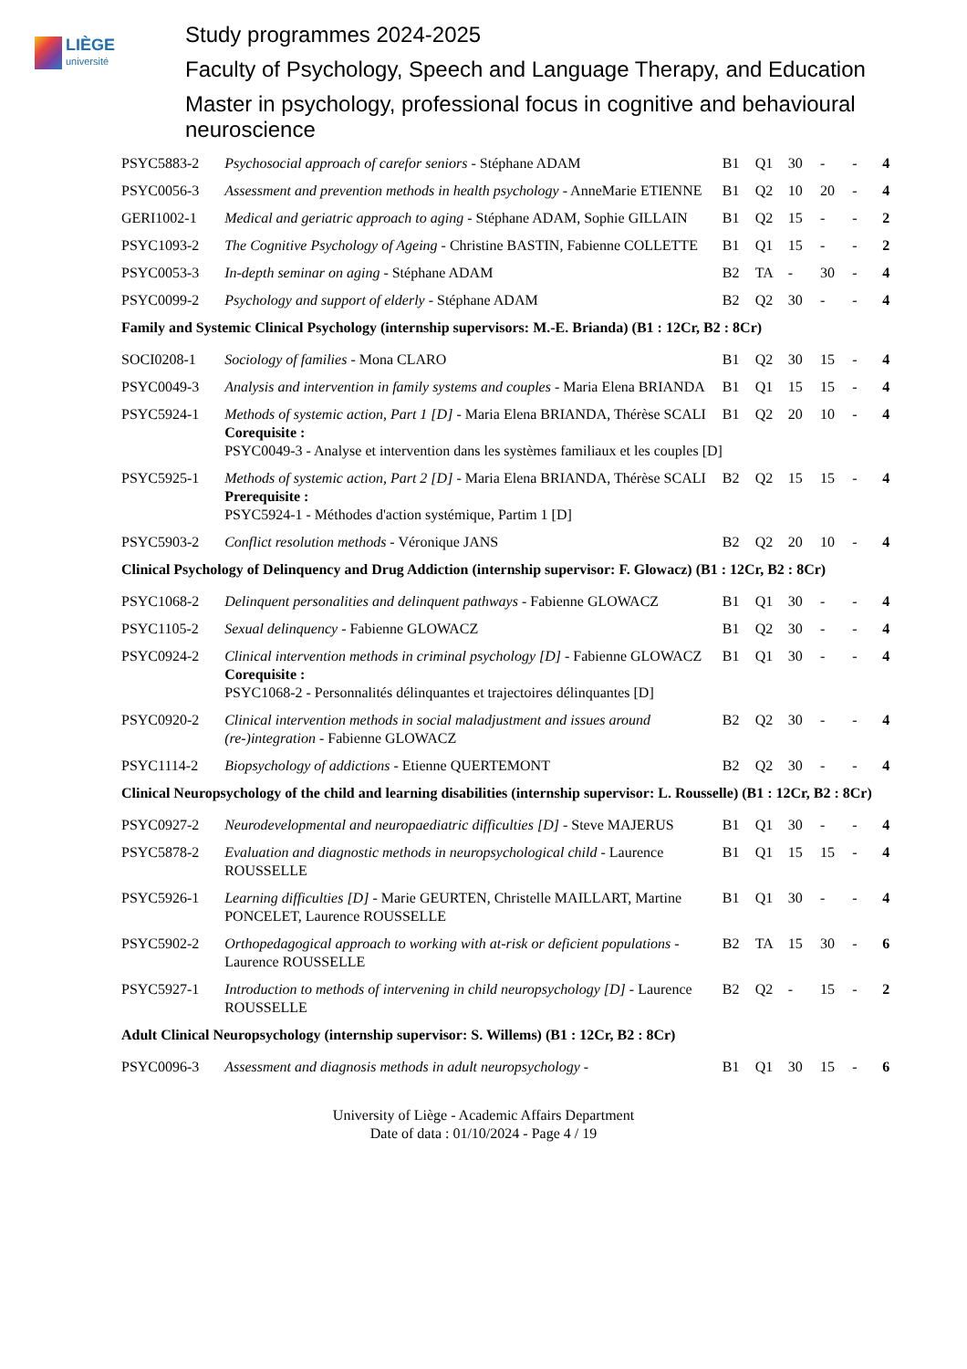LIÈGE
université
Study programmes 2024-2025
Faculty of Psychology, Speech and Language Therapy, and Education
Master in psychology, professional focus in cognitive and behavioural neuroscience
| PSYC5883-2 | Psychosocial approach of carefor seniors - Stéphane ADAM | B1 | Q1 | 30 | - | - | 4 |
| PSYC0056-3 | Assessment and prevention methods in health psychology - AnneMarie ETIENNE | B1 | Q2 | 10 | 20 | - | 4 |
| GERI1002-1 | Medical and geriatric approach to aging - Stéphane ADAM, Sophie GILLAIN | B1 | Q2 | 15 | - | - | 2 |
| PSYC1093-2 | The Cognitive Psychology of Ageing - Christine BASTIN, Fabienne COLLETTE | B1 | Q1 | 15 | - | - | 2 |
| PSYC0053-3 | In-depth seminar on aging - Stéphane ADAM | B2 | TA | - | 30 | - | 4 |
| PSYC0099-2 | Psychology and support of elderly - Stéphane ADAM | B2 | Q2 | 30 | - | - | 4 |
| Family and Systemic Clinical Psychology (internship supervisors: M.-E. Brianda) (B1 : 12Cr, B2 : 8Cr) | | | | | | | |
| SOCI0208-1 | Sociology of families - Mona CLARO | B1 | Q2 | 30 | 15 | - | 4 |
| PSYC0049-3 | Analysis and intervention in family systems and couples - Maria Elena BRIANDA | B1 | Q1 | 15 | 15 | - | 4 |
| PSYC5924-1 | Methods of systemic action, Part 1 [D] - Maria Elena BRIANDA, Thérèse SCALI Corequisite : PSYC0049-3 - Analyse et intervention dans les systèmes familiaux et les couples [D] | B1 | Q2 | 20 | 10 | - | 4 |
| PSYC5925-1 | Methods of systemic action, Part 2 [D] - Maria Elena BRIANDA, Thérèse SCALI Prerequisite : PSYC5924-1 - Méthodes d'action systémique, Partim 1 [D] | B2 | Q2 | 15 | 15 | - | 4 |
| PSYC5903-2 | Conflict resolution methods - Véronique JANS | B2 | Q2 | 20 | 10 | - | 4 |
| Clinical Psychology of Delinquency and Drug Addiction (internship supervisor: F. Glowacz) (B1 : 12Cr, B2 : 8Cr) | | | | | | | |
| PSYC1068-2 | Delinquent personalities and delinquent pathways - Fabienne GLOWACZ | B1 | Q1 | 30 | - | - | 4 |
| PSYC1105-2 | Sexual delinquency - Fabienne GLOWACZ | B1 | Q2 | 30 | - | - | 4 |
| PSYC0924-2 | Clinical intervention methods in criminal psychology [D] - Fabienne GLOWACZ Corequisite : PSYC1068-2 - Personnalités délinquantes et trajectoires délinquantes [D] | B1 | Q1 | 30 | - | - | 4 |
| PSYC0920-2 | Clinical intervention methods in social maladjustment and issues around (re-)integration - Fabienne GLOWACZ | B2 | Q2 | 30 | - | - | 4 |
| PSYC1114-2 | Biopsychology of addictions - Etienne QUERTEMONT | B2 | Q2 | 30 | - | - | 4 |
| Clinical Neuropsychology of the child and learning disabilities (internship supervisor: L. Rousselle) (B1 : 12Cr, B2 : 8Cr) | | | | | | | |
| PSYC0927-2 | Neurodevelopmental and neuropaediatric difficulties [D] - Steve MAJERUS | B1 | Q1 | 30 | - | - | 4 |
| PSYC5878-2 | Evaluation and diagnostic methods in neuropsychological child - Laurence ROUSSELLE | B1 | Q1 | 15 | 15 | - | 4 |
| PSYC5926-1 | Learning difficulties [D] - Marie GEURTEN, Christelle MAILLART, Martine PONCELET, Laurence ROUSSELLE | B1 | Q1 | 30 | - | - | 4 |
| PSYC5902-2 | Orthopedagogical approach to working with at-risk or deficient populations - Laurence ROUSSELLE | B2 | TA | 15 | 30 | - | 6 |
| PSYC5927-1 | Introduction to methods of intervening in child neuropsychology [D] - Laurence ROUSSELLE | B2 | Q2 | - | 15 | - | 2 |
| Adult Clinical Neuropsychology (internship supervisor: S. Willems) (B1 : 12Cr, B2 : 8Cr) | | | | | | | |
| PSYC0096-3 | Assessment and diagnosis methods in adult neuropsychology - | B1 | Q1 | 30 | 15 | - | 6 |
University of Liège - Academic Affairs Department
Date of data : 01/10/2024 - Page 4 / 19